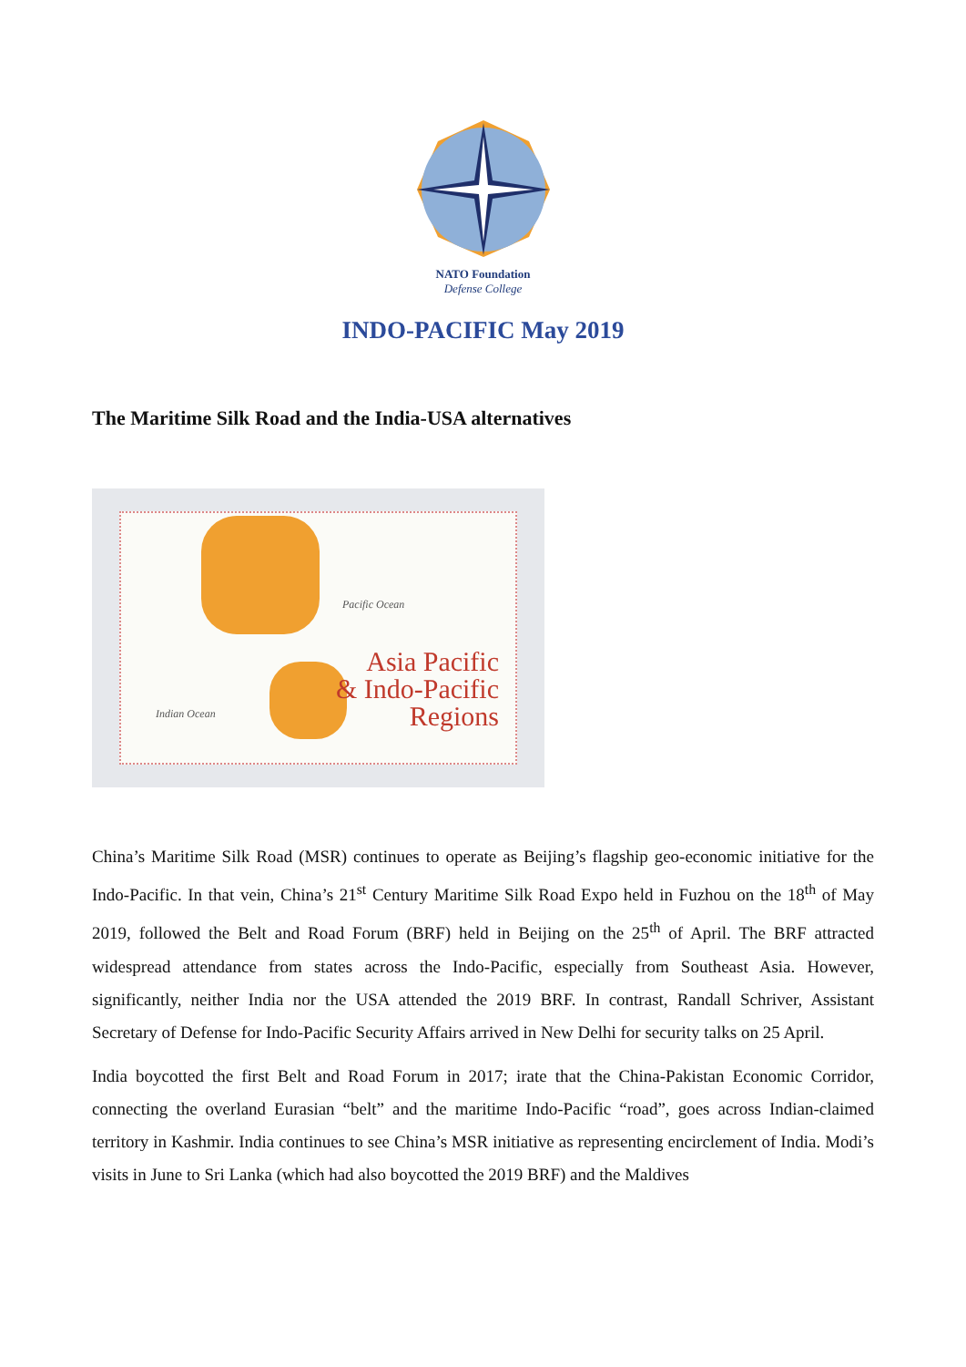NATO Foundation
Defense College
INDO-PACIFIC May 2019
The Maritime Silk Road and the India-USA alternatives
Pacific Ocean
Indian Ocean
Asia Pacific
& Indo-Pacific
Regions
China’s Maritime Silk Road (MSR) continues to operate as Beijing’s flagship geo-economic initiative for the Indo-Pacific. In that vein, China’s 21<sup>st</sup> Century Maritime Silk Road Expo held in Fuzhou on the 18<sup>th</sup> of May 2019, followed the Belt and Road Forum (BRF) held in Beijing on the 25<sup>th</sup> of April. The BRF attracted widespread attendance from states across the Indo-Pacific, especially from Southeast Asia. However, significantly, neither India nor the USA attended the 2019 BRF. In contrast, Randall Schriver, Assistant Secretary of Defense for Indo-Pacific Security Affairs arrived in New Delhi for security talks on 25 April.
India boycotted the first Belt and Road Forum in 2017; irate that the China-Pakistan Economic Corridor, connecting the overland Eurasian “belt” and the maritime Indo-Pacific “road”, goes across Indian-claimed territory in Kashmir. India continues to see China’s MSR initiative as representing encirclement of India. Modi’s visits in June to Sri Lanka (which had also boycotted the 2019 BRF) and the Maldives